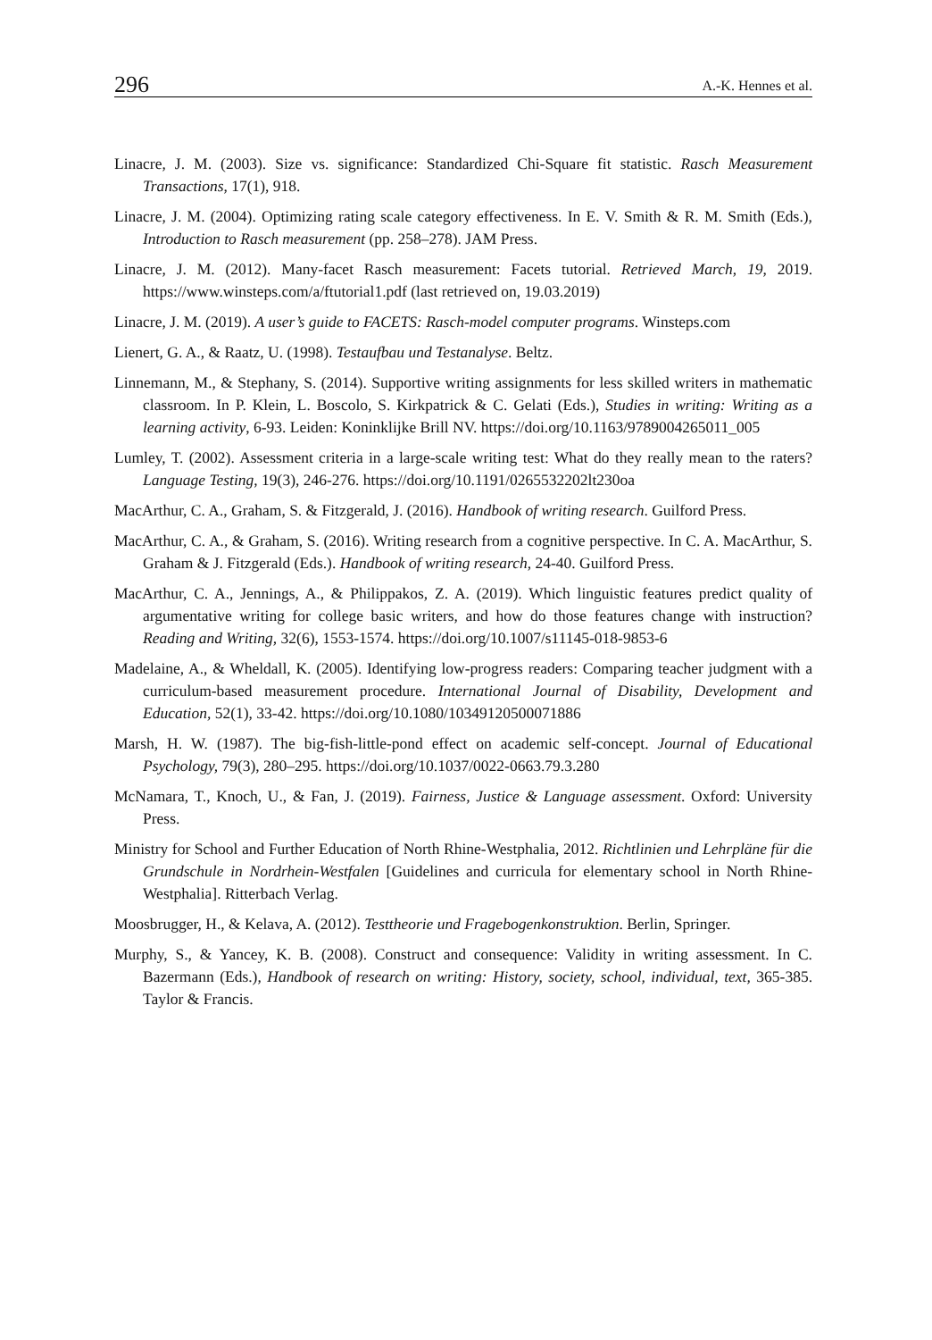296 A.-K. Hennes et al.
Linacre, J. M. (2003). Size vs. significance: Standardized Chi-Square fit statistic. Rasch Meas­urement Transactions, 17(1), 918.
Linacre, J. M. (2004). Optimizing rating scale category effectiveness. In E. V. Smith & R. M. Smith (Eds.), Introduction to Rasch measurement (pp. 258–278). JAM Press.
Linacre, J. M. (2012). Many-facet Rasch measurement: Facets tutorial. Retrieved March, 19, 2019. https://www.winsteps.com/a/ftutorial1.pdf (last retrieved on, 19.03.2019)
Linacre, J. M. (2019). A user’s guide to FACETS: Rasch-model computer programs. Winsteps.com
Lienert, G. A., & Raatz, U. (1998). Testaufbau und Testanalyse. Beltz.
Linnemann, M., & Stephany, S. (2014). Supportive writing assignments for less skilled writers in mathematic classroom. In P. Klein, L. Boscolo, S. Kirkpatrick & C. Gelati (Eds.), Studies in writing: Writing as a learning activity, 6-93. Leiden: Koninklijke Brill NV. https://doi.org/10.1163/9789004265011_005
Lumley, T. (2002). Assessment criteria in a large-scale writing test: What do they really mean to the raters? Language Testing, 19(3), 246-276. https://doi.org/10.1191/0265532202lt230oa
MacArthur, C. A., Graham, S. & Fitzgerald, J. (2016). Handbook of writing research. Guilford Press.
MacArthur, C. A., & Graham, S. (2016). Writing research from a cognitive perspective. In C. A. MacArthur, S. Graham & J. Fitzgerald (Eds.). Handbook of writing research, 24-40. Guilford Press.
MacArthur, C. A., Jennings, A., & Philippakos, Z. A. (2019). Which linguistic features predict quality of argumentative writing for college basic writers, and how do those features change with instruction? Reading and Writing, 32(6), 1553-1574. https://doi.org/10.1007/s11145-018-9853-6
Madelaine, A., & Wheldall, K. (2005). Identifying low-progress readers: Comparing teacher judgment with a curriculum-based measurement procedure. International Journal of Disa­bility, Development and Education, 52(1), 33-42. https://doi.org/10.1080/10349120500071886
Marsh, H. W. (1987). The big-fish-little-pond effect on academic self-concept. Journal of Ed­ucational Psychology, 79(3), 280–295. https://doi.org/10.1037/0022-0663.79.3.280
McNamara, T., Knoch, U., & Fan, J. (2019). Fairness, Justice & Language assessment. Oxford: University Press.
Ministry for School and Further Education of North Rhine-Westphalia, 2012. Richtlinien und Lehrpläne für die Grundschule in Nordrhein-Westfalen [Guidelines and curricula for ele­mentary school in North Rhine-Westphalia]. Ritterbach Verlag.
Moosbrugger, H., & Kelava, A. (2012). Testtheorie und Fragebogenkonstruktion. Berlin, Springer.
Murphy, S., & Yancey, K. B. (2008). Construct and consequence: Validity in writing assess­ment. In C. Bazermann (Eds.), Handbook of research on writing: History, society, school, individual, text, 365-385. Taylor & Francis.